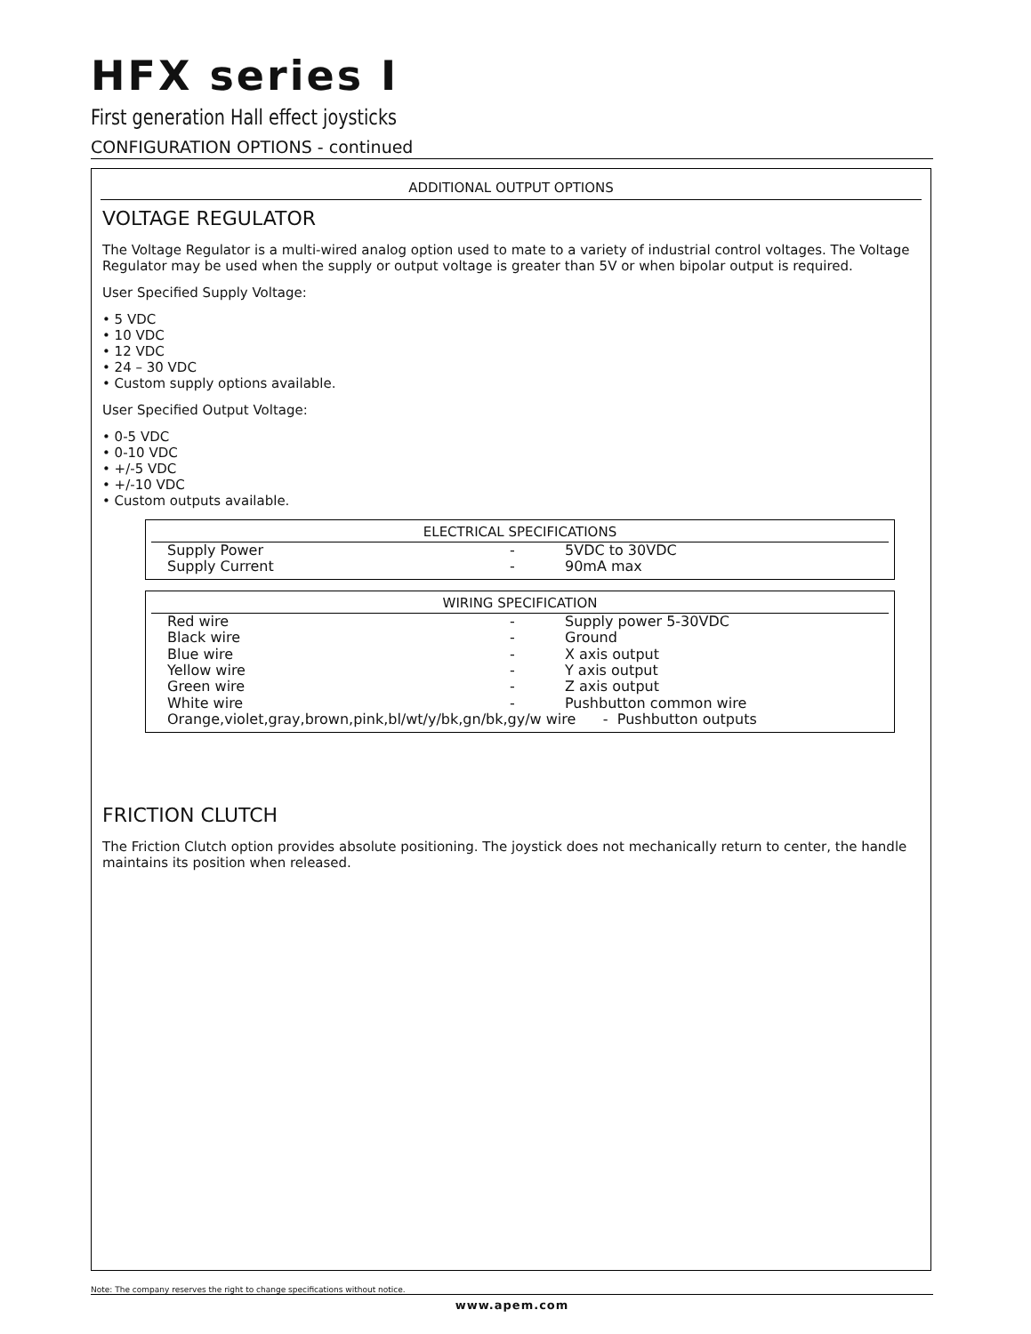HFX series I
First generation Hall effect joysticks
CONFIGURATION OPTIONS - continued
ADDITIONAL OUTPUT OPTIONS
VOLTAGE REGULATOR
The Voltage Regulator is a multi-wired analog option used to mate to a variety of industrial control voltages. The Voltage Regulator may be used when the supply or output voltage is greater than 5V or when bipolar output is required.
User Specified Supply Voltage:
• 5 VDC
• 10 VDC
• 12 VDC
• 24 – 30 VDC
• Custom supply options available.
User Specified Output Voltage:
• 0-5 VDC
• 0-10 VDC
• +/-5 VDC
• +/-10 VDC
• Custom outputs available.
ELECTRICAL SPECIFICATIONS
| Supply Power | - | 5VDC to 30VDC |
| Supply Current | - | 90mA max |
WIRING SPECIFICATION
| Red wire | - | Supply power 5-30VDC |
| Black wire | - | Ground |
| Blue wire | - | X axis output |
| Yellow wire | - | Y axis output |
| Green wire | - | Z axis output |
| White wire | - | Pushbutton common wire |
| Orange,violet,gray,brown,pink,bl/wt/y/bk,gn/bk,gy/w wire - Pushbutton outputs | | |
FRICTION CLUTCH
The Friction Clutch option provides absolute positioning. The joystick does not mechanically return to center, the handle maintains its position when released.
Note: The company reserves the right to change specifications without notice.
www.apem.com